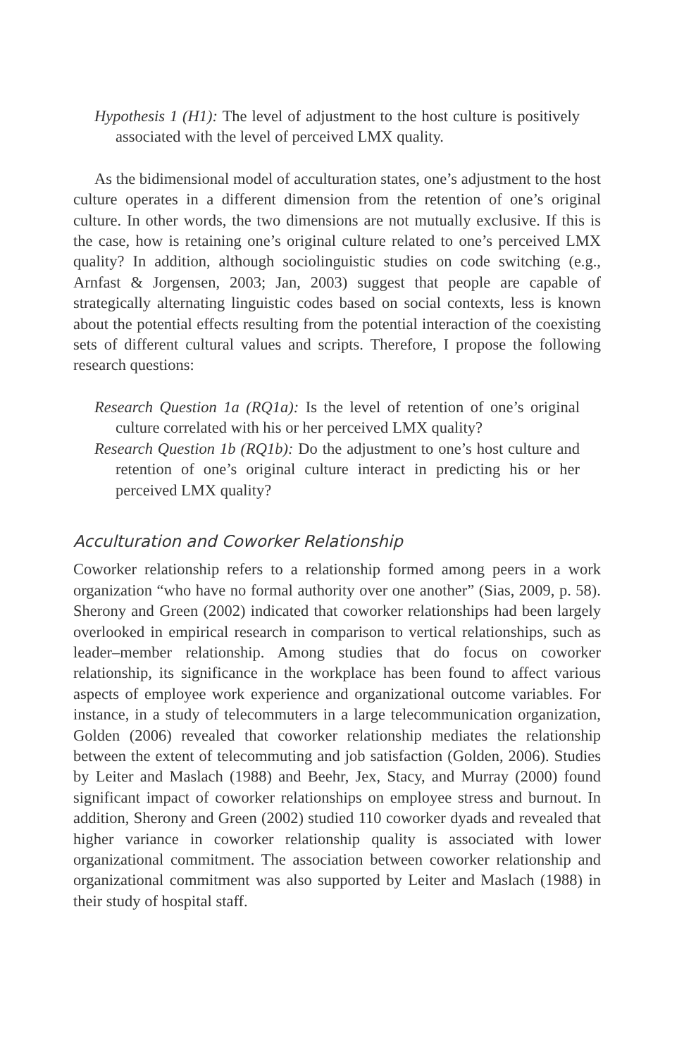Hypothesis 1 (H1): The level of adjustment to the host culture is positively associated with the level of perceived LMX quality.
As the bidimensional model of acculturation states, one’s adjustment to the host culture operates in a different dimension from the retention of one’s original culture. In other words, the two dimensions are not mutually exclusive. If this is the case, how is retaining one’s original culture related to one’s perceived LMX quality? In addition, although sociolinguistic studies on code switching (e.g., Arnfast & Jorgensen, 2003; Jan, 2003) suggest that people are capable of strategically alternating linguistic codes based on social contexts, less is known about the potential effects resulting from the potential interaction of the coexisting sets of different cultural values and scripts. Therefore, I propose the following research questions:
Research Question 1a (RQ1a): Is the level of retention of one’s original culture correlated with his or her perceived LMX quality?
Research Question 1b (RQ1b): Do the adjustment to one’s host culture and retention of one’s original culture interact in predicting his or her perceived LMX quality?
Acculturation and Coworker Relationship
Coworker relationship refers to a relationship formed among peers in a work organization “who have no formal authority over one another” (Sias, 2009, p. 58). Sherony and Green (2002) indicated that coworker relationships had been largely overlooked in empirical research in comparison to vertical relationships, such as leader–member relationship. Among studies that do focus on coworker relationship, its significance in the workplace has been found to affect various aspects of employee work experience and organizational outcome variables. For instance, in a study of telecommuters in a large telecommunication organization, Golden (2006) revealed that coworker relationship mediates the relationship between the extent of telecommuting and job satisfaction (Golden, 2006). Studies by Leiter and Maslach (1988) and Beehr, Jex, Stacy, and Murray (2000) found significant impact of coworker relationships on employee stress and burnout. In addition, Sherony and Green (2002) studied 110 coworker dyads and revealed that higher variance in coworker relationship quality is associated with lower organizational commitment. The association between coworker relationship and organizational commitment was also supported by Leiter and Maslach (1988) in their study of hospital staff.